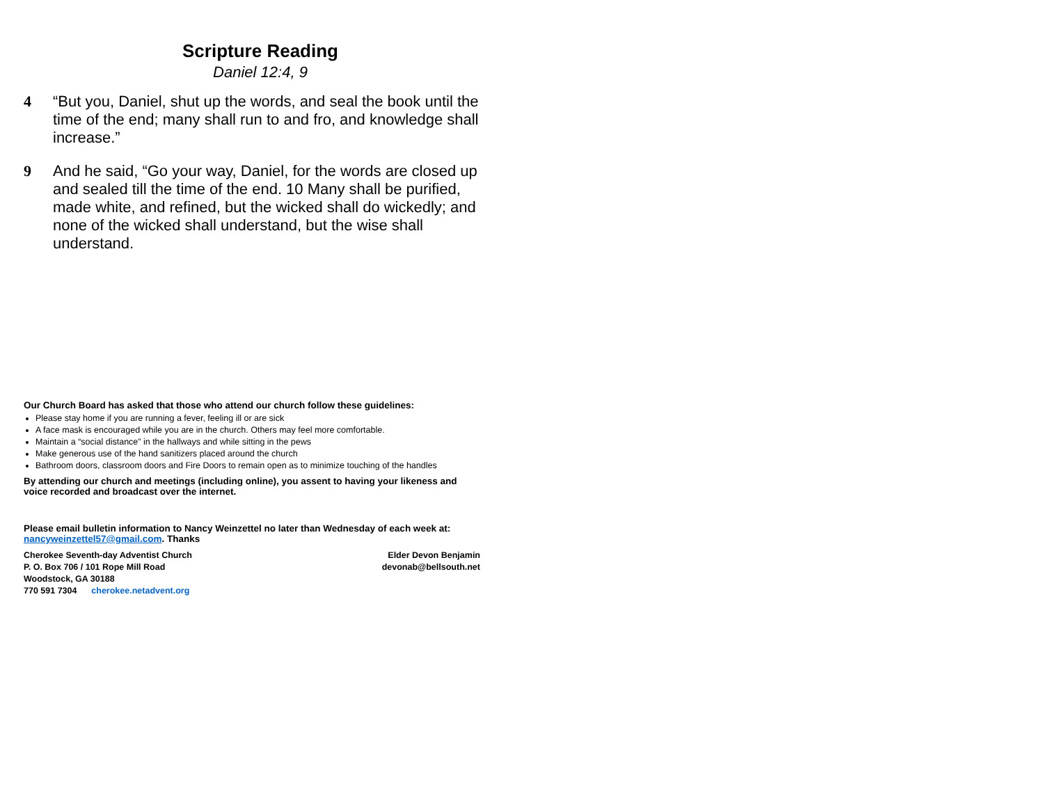Scripture Reading
Daniel 12:4, 9
4 “But you, Daniel, shut up the words, and seal the book until the time of the end; many shall run to and fro, and knowledge shall increase.”
9 And he said, “Go your way, Daniel, for the words are closed up and sealed till the time of the end. 10 Many shall be purified, made white, and refined, but the wicked shall do wickedly; and none of the wicked shall understand, but the wise shall understand.
Our Church Board has asked that those who attend our church follow these guidelines:
Please stay home if you are running a fever, feeling ill or are sick
A face mask is encouraged while you are in the church. Others may feel more comfortable.
Maintain a “social distance” in the hallways and while sitting in the pews
Make generous use of the hand sanitizers placed around the church
Bathroom doors, classroom doors and Fire Doors to remain open as to minimize touching of the handles
By attending our church and meetings (including online), you assent to having your likeness and voice recorded and broadcast over the internet.
Please email bulletin information to Nancy Weinzettel no later than Wednesday of each week at: nancyweinzettel57@gmail.com. Thanks
Cherokee Seventh-day Adventist Church
P. O. Box 706 / 101 Rope Mill Road
Woodstock, GA 30188
770 591 7304 cherokee.netadvent.org
Elder Devon Benjamin
devonab@bellsouth.net